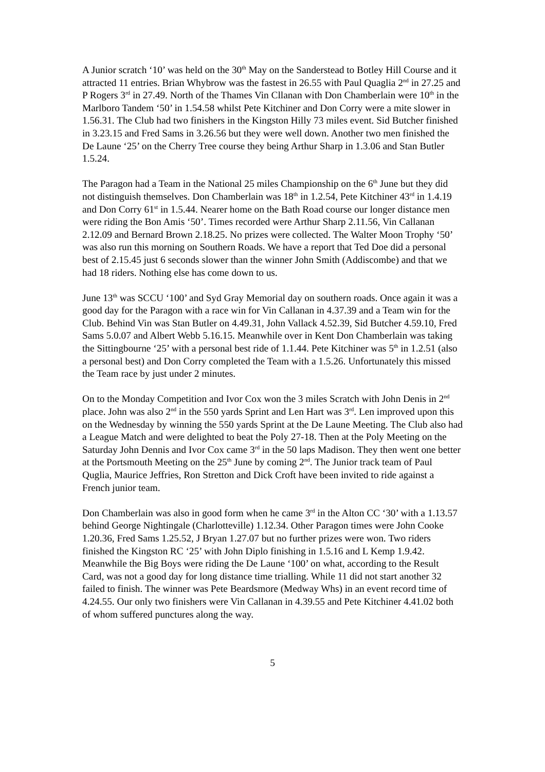A Junior scratch ‘10’ was held on the 30<sup>th</sup> May on the Sanderstead to Botley Hill Course and it attracted 11 entries. Brian Whybrow was the fastest in 26.55 with Paul Quaglia 2<sup>nd</sup> in 27.25 and P Rogers 3<sup>rd</sup> in 27.49. North of the Thames Vin Cllanan with Don Chamberlain were 10<sup>th</sup> in the Marlboro Tandem ‘50’ in 1.54.58 whilst Pete Kitchiner and Don Corry were a mite slower in 1.56.31. The Club had two finishers in the Kingston Hilly 73 miles event. Sid Butcher finished in 3.23.15 and Fred Sams in 3.26.56 but they were well down. Another two men finished the De Laune ‘25’ on the Cherry Tree course they being Arthur Sharp in 1.3.06 and Stan Butler 1.5.24.
The Paragon had a Team in the National 25 miles Championship on the 6<sup>th</sup> June but they did not distinguish themselves. Don Chamberlain was 18<sup>th</sup> in 1.2.54, Pete Kitchiner 43<sup>rd</sup> in 1.4.19 and Don Corry 61<sup>st</sup> in 1.5.44. Nearer home on the Bath Road course our longer distance men were riding the Bon Amis ‘50’. Times recorded were Arthur Sharp 2.11.56, Vin Callanan 2.12.09 and Bernard Brown 2.18.25. No prizes were collected. The Walter Moon Trophy ‘50’ was also run this morning on Southern Roads. We have a report that Ted Doe did a personal best of 2.15.45 just 6 seconds slower than the winner John Smith (Addiscombe) and that we had 18 riders. Nothing else has come down to us.
June 13<sup>th</sup> was SCCU ‘100’ and Syd Gray Memorial day on southern roads. Once again it was a good day for the Paragon with a race win for Vin Callanan in 4.37.39 and a Team win for the Club. Behind Vin was Stan Butler on 4.49.31, John Vallack 4.52.39, Sid Butcher 4.59.10, Fred Sams 5.0.07 and Albert Webb 5.16.15. Meanwhile over in Kent Don Chamberlain was taking the Sittingbourne ‘25’ with a personal best ride of 1.1.44. Pete Kitchiner was 5<sup>th</sup> in 1.2.51 (also a personal best) and Don Corry completed the Team with a 1.5.26. Unfortunately this missed the Team race by just under 2 minutes.
On to the Monday Competition and Ivor Cox won the 3 miles Scratch with John Denis in 2<sup>nd</sup> place. John was also 2<sup>nd</sup> in the 550 yards Sprint and Len Hart was 3<sup>rd</sup>. Len improved upon this on the Wednesday by winning the 550 yards Sprint at the De Laune Meeting. The Club also had a League Match and were delighted to beat the Poly 27-18. Then at the Poly Meeting on the Saturday John Dennis and Ivor Cox came 3<sup>rd</sup> in the 50 laps Madison. They then went one better at the Portsmouth Meeting on the 25<sup>th</sup> June by coming 2<sup>nd</sup>. The Junior track team of Paul Quglia, Maurice Jeffries, Ron Stretton and Dick Croft have been invited to ride against a French junior team.
Don Chamberlain was also in good form when he came 3<sup>rd</sup> in the Alton CC ‘30’ with a 1.13.57 behind George Nightingale (Charlotteville) 1.12.34. Other Paragon times were John Cooke 1.20.36, Fred Sams 1.25.52, J Bryan 1.27.07 but no further prizes were won. Two riders finished the Kingston RC ‘25’ with John Diplo finishing in 1.5.16 and L Kemp 1.9.42. Meanwhile the Big Boys were riding the De Laune ‘100’ on what, according to the Result Card, was not a good day for long distance time trialling. While 11 did not start another 32 failed to finish. The winner was Pete Beardsmore (Medway Whs) in an event record time of 4.24.55. Our only two finishers were Vin Callanan in 4.39.55 and Pete Kitchiner 4.41.02 both of whom suffered punctures along the way.
5